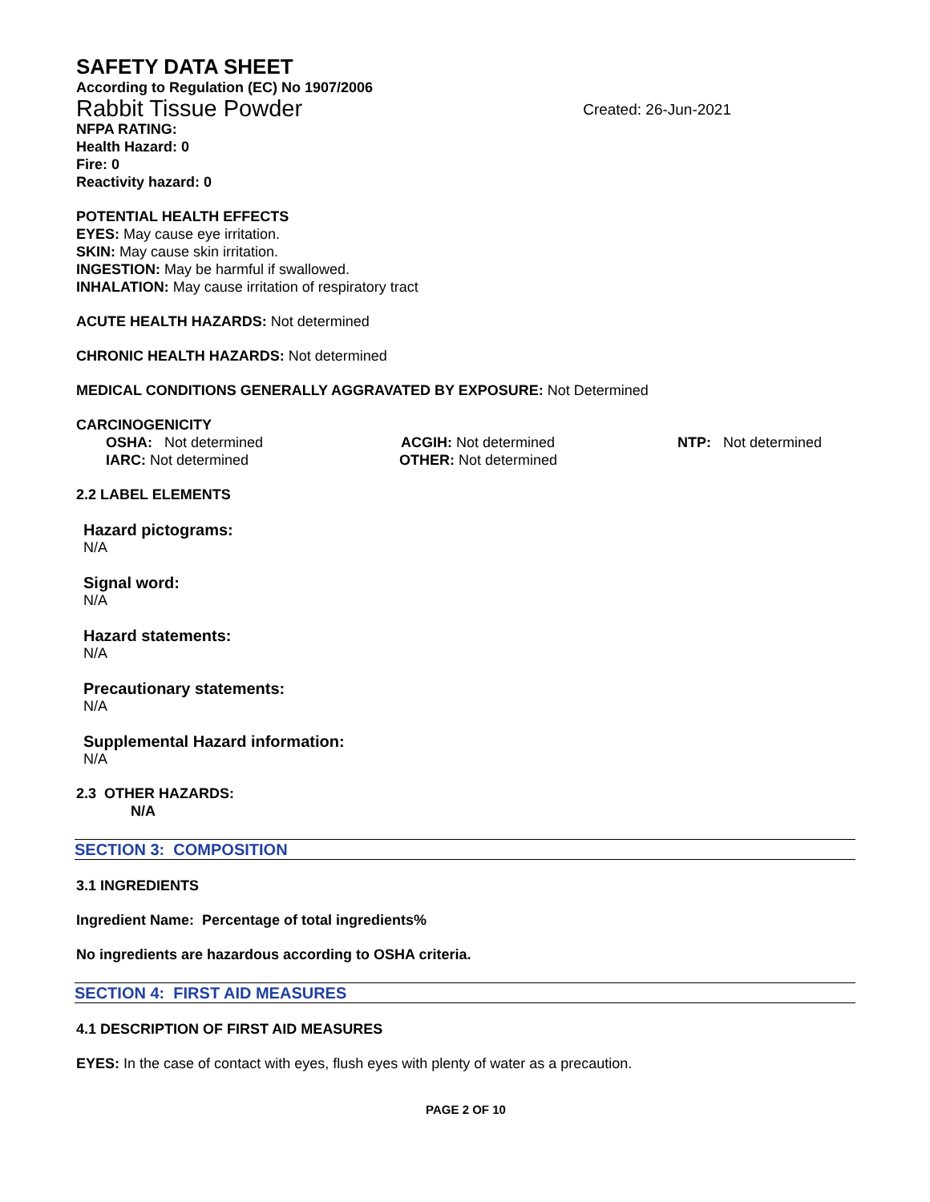SAFETY DATA SHEET
According to Regulation (EC) No 1907/2006
Rabbit Tissue Powder Created: 26-Jun-2021
NFPA RATING:
Health Hazard: 0
Fire: 0
Reactivity hazard: 0
POTENTIAL HEALTH EFFECTS
EYES: May cause eye irritation.
SKIN: May cause skin irritation.
INGESTION: May be harmful if swallowed.
INHALATION: May cause irritation of respiratory tract
ACUTE HEALTH HAZARDS: Not determined
CHRONIC HEALTH HAZARDS: Not determined
MEDICAL CONDITIONS GENERALLY AGGRAVATED BY EXPOSURE: Not Determined
CARCINOGENICITY
OSHA: Not determined ACGIH: Not determined NTP: Not determined
IARC: Not determined OTHER: Not determined
2.2 LABEL ELEMENTS
Hazard pictograms:
N/A
Signal word:
N/A
Hazard statements:
N/A
Precautionary statements:
N/A
Supplemental Hazard information:
N/A
2.3 OTHER HAZARDS:
N/A
SECTION 3: COMPOSITION
3.1 INGREDIENTS
Ingredient Name: Percentage of total ingredients%
No ingredients are hazardous according to OSHA criteria.
SECTION 4: FIRST AID MEASURES
4.1 DESCRIPTION OF FIRST AID MEASURES
EYES: In the case of contact with eyes, flush eyes with plenty of water as a precaution.
PAGE 2 OF 10